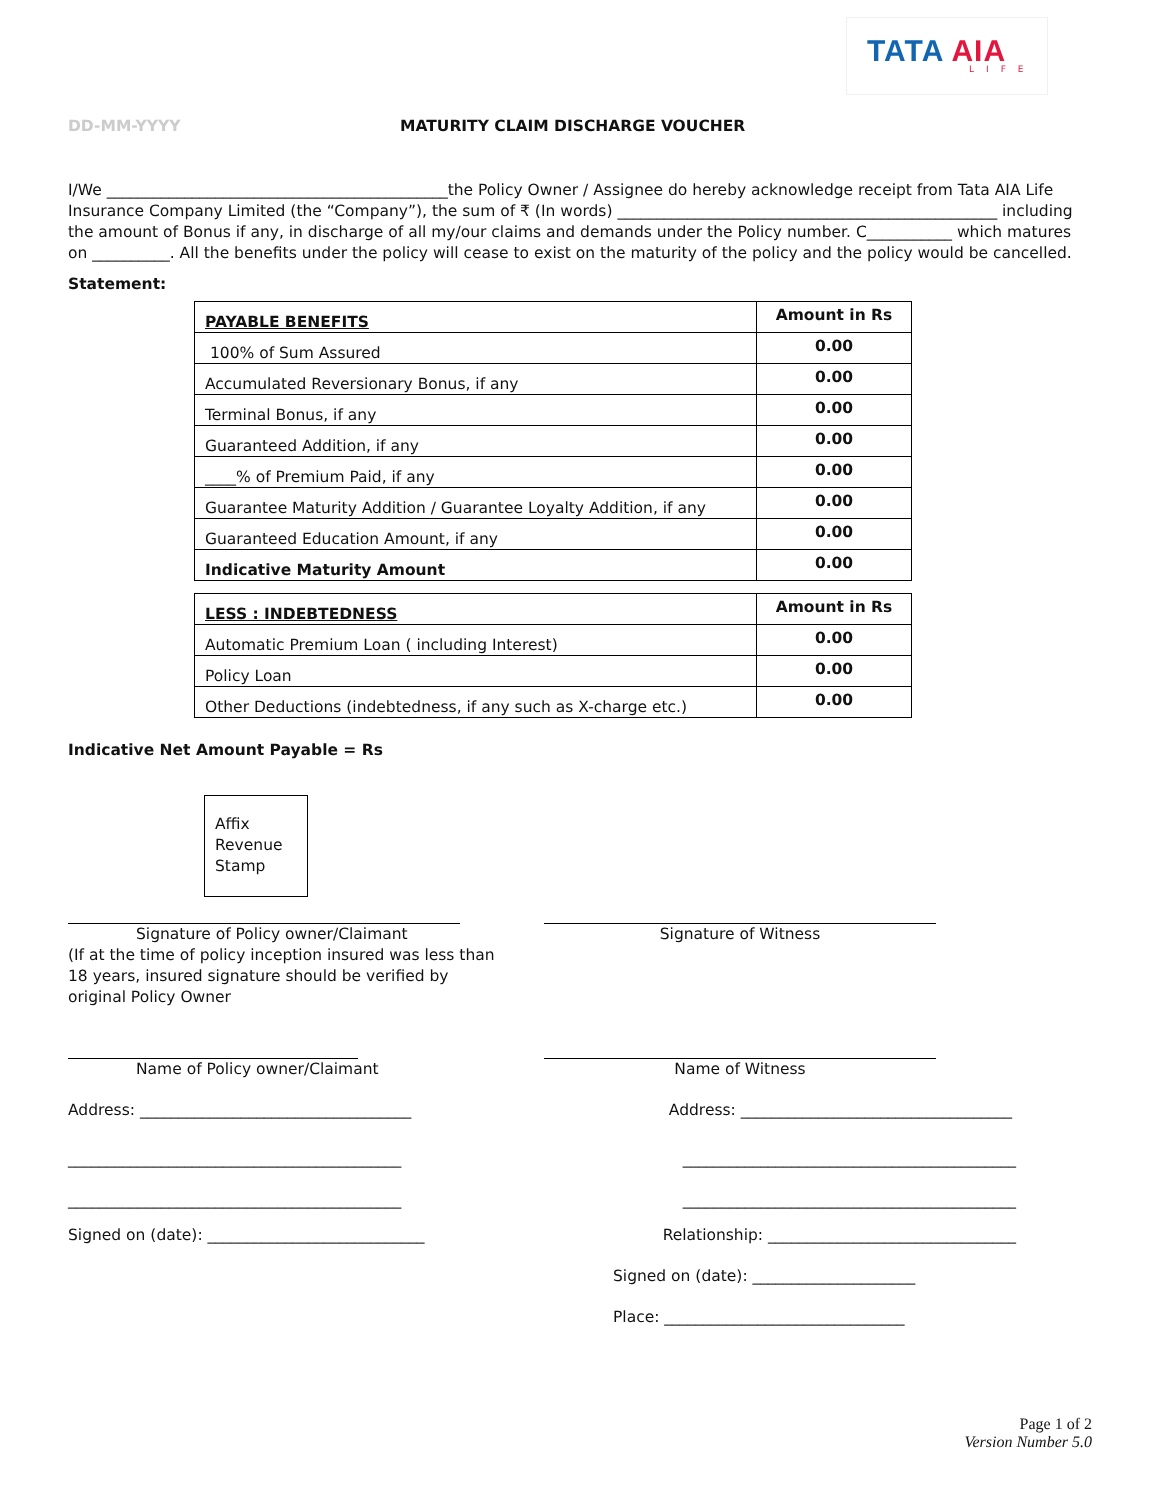TATA AIA LIFE
DD-MM-YYYY MATURITY CLAIM DISCHARGE VOUCHER
I/We ____________________________________________the Policy Owner / Assignee do hereby acknowledge receipt from Tata AIA Life Insurance Company Limited (the “Company”), the sum of ₹ (In words) _________________________________________________ including the amount of Bonus if any, in discharge of all my/our claims and demands under the Policy number. C___________ which matures on __________. All the benefits under the policy will cease to exist on the maturity of the policy and the policy would be cancelled.
Statement:
| PAYABLE BENEFITS | Amount in Rs |
| 100% of Sum Assured | 0.00 |
| Accumulated Reversionary Bonus, if any | 0.00 |
| Terminal Bonus, if any | 0.00 |
| Guaranteed Addition, if any | 0.00 |
| ____% of Premium Paid, if any | 0.00 |
| Guarantee Maturity Addition / Guarantee Loyalty Addition, if any | 0.00 |
| Guaranteed Education Amount, if any | 0.00 |
| Indicative Maturity Amount | 0.00 |
| LESS : INDEBTEDNESS | Amount in Rs |
| Automatic Premium Loan ( including Interest) | 0.00 |
| Policy Loan | 0.00 |
| Other Deductions (indebtedness, if any such as X-charge etc.) | 0.00 |
Indicative Net Amount Payable = Rs
Affix
Revenue
Stamp
Signature of Policy owner/Claimant
(If at the time of policy inception insured was less than 18 years, insured signature should be verified by original Policy Owner
Signature of Witness
Name of Policy owner/Claimant Name of Witness
Address: ___________________________________
Address: ___________________________________
___________________________________________
___________________________________________
___________________________________________
___________________________________________
Signed on (date): ____________________________
Relationship: ________________________________
Signed on (date): _____________________
Place: _______________________________
Page 1 of 2
Version Number 5.0